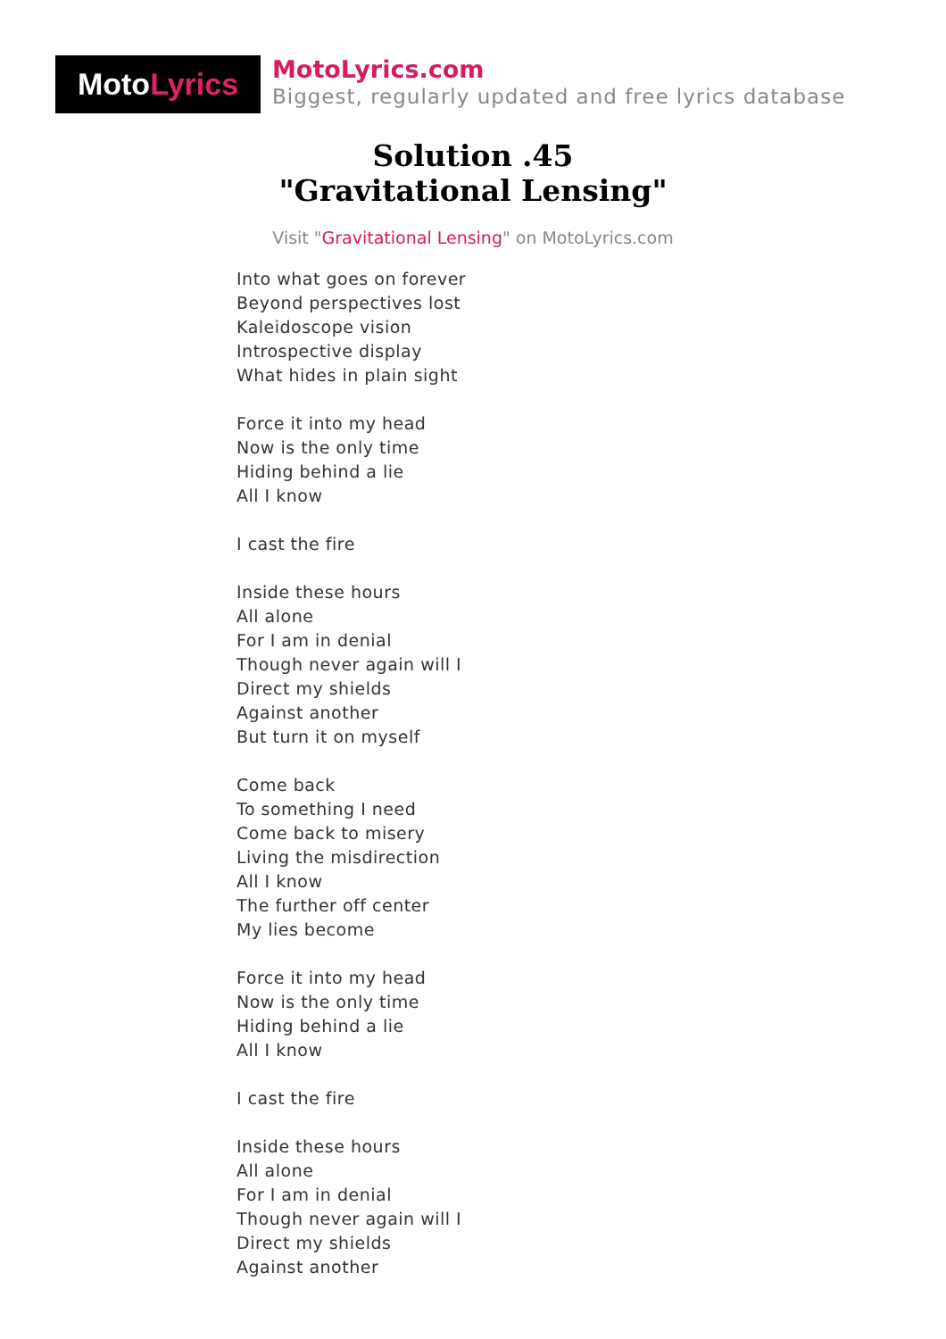Moto Lyrics
MotoLyrics.com
Biggest, regularly updated and free lyrics database
Solution .45
"Gravitational Lensing"
Visit "Gravitational Lensing" on MotoLyrics.com
Into what goes on forever
Beyond perspectives lost
Kaleidoscope vision
Introspective display
What hides in plain sight
Force it into my head
Now is the only time
Hiding behind a lie
All I know
I cast the fire
Inside these hours
All alone
For I am in denial
Though never again will I
Direct my shields
Against another
But turn it on myself
Come back
To something I need
Come back to misery
Living the misdirection
All I know
The further off center
My lies become
Force it into my head
Now is the only time
Hiding behind a lie
All I know
I cast the fire
Inside these hours
All alone
For I am in denial
Though never again will I
Direct my shields
Against another